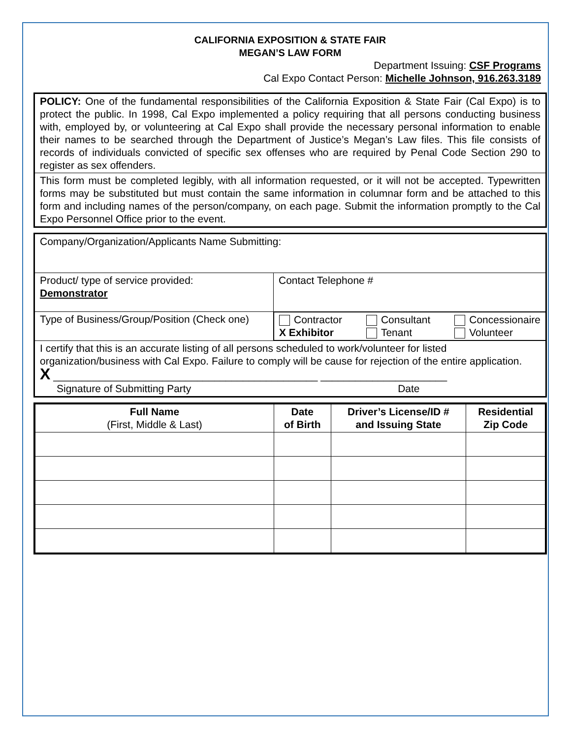CALIFORNIA EXPOSITION & STATE FAIR
MEGAN’S LAW FORM
Department Issuing: CSF Programs
Cal Expo Contact Person: Michelle Johnson, 916.263.3189
POLICY: One of the fundamental responsibilities of the California Exposition & State Fair (Cal Expo) is to protect the public. In 1998, Cal Expo implemented a policy requiring that all persons conducting business with, employed by, or volunteering at Cal Expo shall provide the necessary personal information to enable their names to be searched through the Department of Justice’s Megan’s Law files. This file consists of records of individuals convicted of specific sex offenses who are required by Penal Code Section 290 to register as sex offenders.
This form must be completed legibly, with all information requested, or it will not be accepted. Typewritten forms may be substituted but must contain the same information in columnar form and be attached to this form and including names of the person/company, on each page. Submit the information promptly to the Cal Expo Personnel Office prior to the event.
| Company/Organization/Applicants Name Submitting: | |
| Product/ type of service provided: Demonstrator | Contact Telephone # |
| Type of Business/Group/Position (Check one) | Contractor X Exhibitor Consultant Tenant Concessionaire Volunteer |
| I certify that this is an accurate listing of all persons scheduled to work/volunteer for listed organization/business with Cal Expo. Failure to comply will be cause for rejection of the entire application. X ______________________________________________ ______________________ Signature of Submitting Party Date | |
| Full Name (First, Middle & Last) | Date of Birth | Driver’s License/ID # and Issuing State | Residential Zip Code |
| --- | --- | --- | --- |